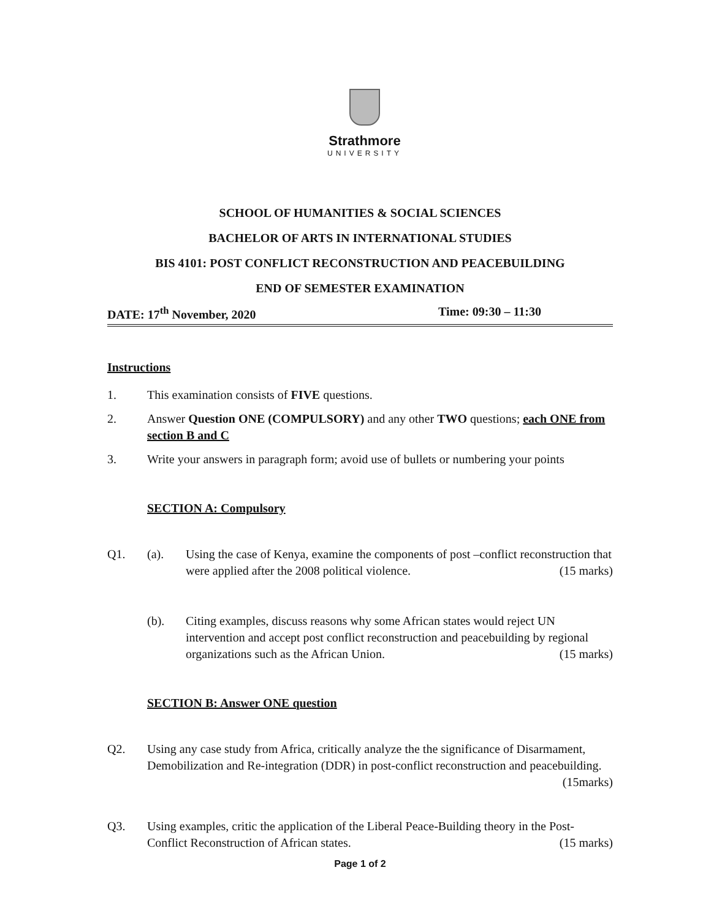Strathmore
UNIVERSITY
SCHOOL OF HUMANITIES & SOCIAL SCIENCES
BACHELOR OF ARTS IN INTERNATIONAL STUDIES
BIS 4101: POST CONFLICT RECONSTRUCTION AND PEACEBUILDING
END OF SEMESTER EXAMINATION
DATE: 17<sup>th</sup> November, 2020 Time: 09:30 – 11:30
Instructions
1. This examination consists of FIVE questions.
2. Answer Question ONE (COMPULSORY) and any other TWO questions; each ONE from section B and C
3. Write your answers in paragraph form; avoid use of bullets or numbering your points
SECTION A: Compulsory
Q1. (a). Using the case of Kenya, examine the components of post –conflict reconstruction that were applied after the 2008 political violence. (15 marks)
(b). Citing examples, discuss reasons why some African states would reject UN intervention and accept post conflict reconstruction and peacebuilding by regional organizations such as the African Union. (15 marks)
SECTION B: Answer ONE question
Q2. Using any case study from Africa, critically analyze the the significance of Disarmament, Demobilization and Re-integration (DDR) in post-conflict reconstruction and peacebuilding. (15marks)
Q3. Using examples, critic the application of the Liberal Peace-Building theory in the Post-Conflict Reconstruction of African states. (15 marks)
Page 1 of 2